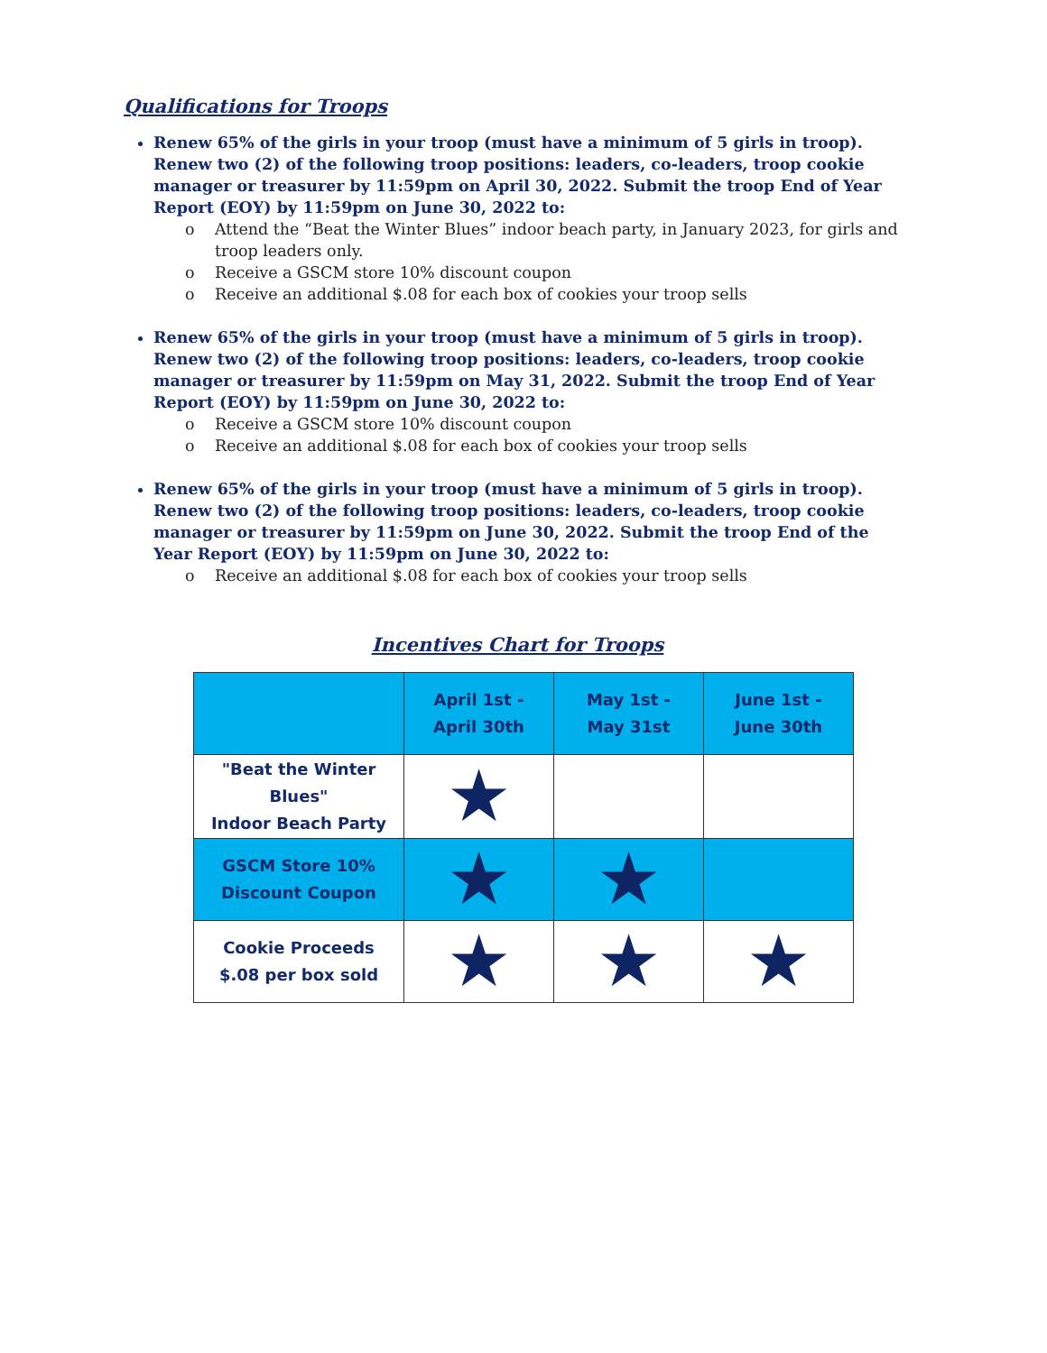Qualifications for Troops
Renew 65% of the girls in your troop (must have a minimum of 5 girls in troop). Renew two (2) of the following troop positions: leaders, co-leaders, troop cookie manager or treasurer by 11:59pm on April 30, 2022. Submit the troop End of Year Report (EOY) by 11:59pm on June 30, 2022 to:
o Attend the “Beat the Winter Blues” indoor beach party, in January 2023, for girls and troop leaders only.
o Receive a GSCM store 10% discount coupon
o Receive an additional $.08 for each box of cookies your troop sells
Renew 65% of the girls in your troop (must have a minimum of 5 girls in troop). Renew two (2) of the following troop positions: leaders, co-leaders, troop cookie manager or treasurer by 11:59pm on May 31, 2022. Submit the troop End of Year Report (EOY) by 11:59pm on June 30, 2022 to:
o Receive a GSCM store 10% discount coupon
o Receive an additional $.08 for each box of cookies your troop sells
Renew 65% of the girls in your troop (must have a minimum of 5 girls in troop). Renew two (2) of the following troop positions: leaders, co-leaders, troop cookie manager or treasurer by 11:59pm on June 30, 2022. Submit the troop End of the Year Report (EOY) by 11:59pm on June 30, 2022 to:
o Receive an additional $.08 for each box of cookies your troop sells
Incentives Chart for Troops
| | April 1st - April 30th | May 1st - May 31st | June 1st - June 30th |
| "Beat the Winter Blues" Indoor Beach Party | ★ | | |
| GSCM Store 10% Discount Coupon | ★ | ★ | |
| Cookie Proceeds $.08 per box sold | ★ | ★ | ★ |